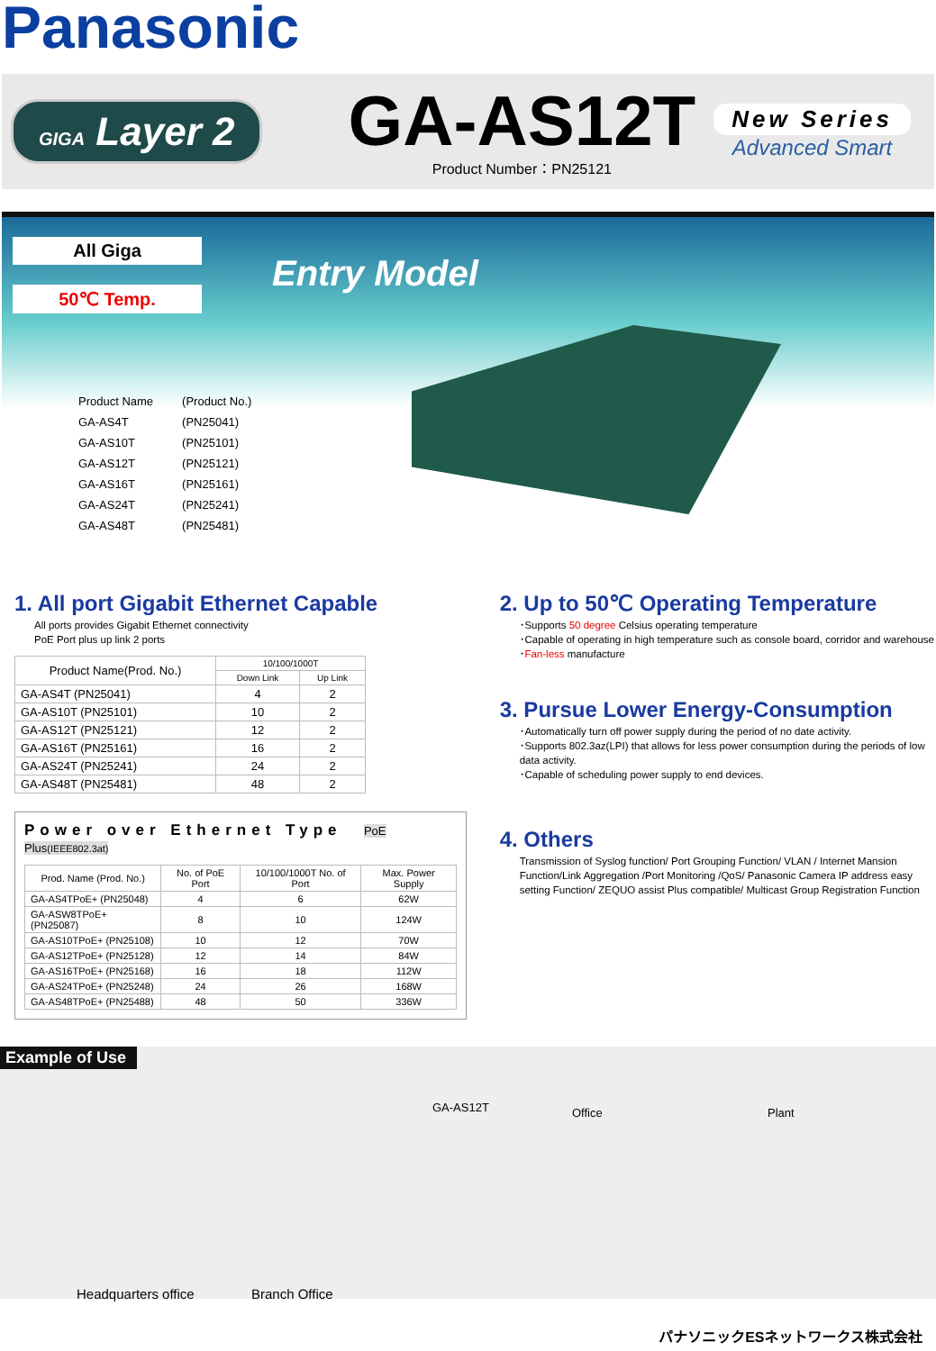Panasonic
GIGA Layer 2
GA-AS12T
Product Number：PN25121
New Series
Advanced Smart
All Giga
50℃ Temp.
Entry Model
| Product Name | (Product No.) |
| GA-AS4T | (PN25041) |
| GA-AS10T | (PN25101) |
| GA-AS12T | (PN25121) |
| GA-AS16T | (PN25161) |
| GA-AS24T | (PN25241) |
| GA-AS48T | (PN25481) |
1. All port Gigabit Ethernet Capable
All ports provides Gigabit Ethernet connectivity
PoE Port plus up link 2 ports
| Product Name(Prod. No.) | 10/100/1000T | |
| --- | --- | --- |
| | Down Link | Up Link |
| GA-AS4T (PN25041) | 4 | 2 |
| GA-AS10T (PN25101) | 10 | 2 |
| GA-AS12T (PN25121) | 12 | 2 |
| GA-AS16T (PN25161) | 16 | 2 |
| GA-AS24T (PN25241) | 24 | 2 |
| GA-AS48T (PN25481) | 48 | 2 |
Power over Ethernet Type PoE Plus(IEEE802.3at)
| Prod. Name (Prod. No.) | No. of PoE Port | 10/100/1000T No. of Port | Max. Power Supply |
| --- | --- | --- | --- |
| GA-AS4TPoE+ (PN25048) | 4 | 6 | 62W |
| GA-ASW8TPoE+ (PN25087) | 8 | 10 | 124W |
| GA-AS10TPoE+ (PN25108) | 10 | 12 | 70W |
| GA-AS12TPoE+ (PN25128) | 12 | 14 | 84W |
| GA-AS16TPoE+ (PN25168) | 16 | 18 | 112W |
| GA-AS24TPoE+ (PN25248) | 24 | 26 | 168W |
| GA-AS48TPoE+ (PN25488) | 48 | 50 | 336W |
2. Up to 50℃ Operating Temperature
･Supports 50 degree Celsius operating temperature
･Capable of operating in high temperature such as console board, corridor and warehouse
･Fan-less manufacture
3. Pursue Lower Energy-Consumption
･Automatically turn off power supply during the period of no date activity.
･Supports 802.3az(LPI) that allows for less power consumption during the periods of low data activity.
･Capable of scheduling power supply to end devices.
4. Others
Transmission of Syslog function/ Port Grouping Function/ VLAN / Internet Mansion Function/Link Aggregation /Port Monitoring /QoS/ Panasonic Camera IP address easy setting Function/ ZEQUO assist Plus compatible/ Multicast Group Registration Function
Example of Use
GA-AS12T Office Plant
Headquarters office Branch Office
パナソニックESネットワークス株式会社